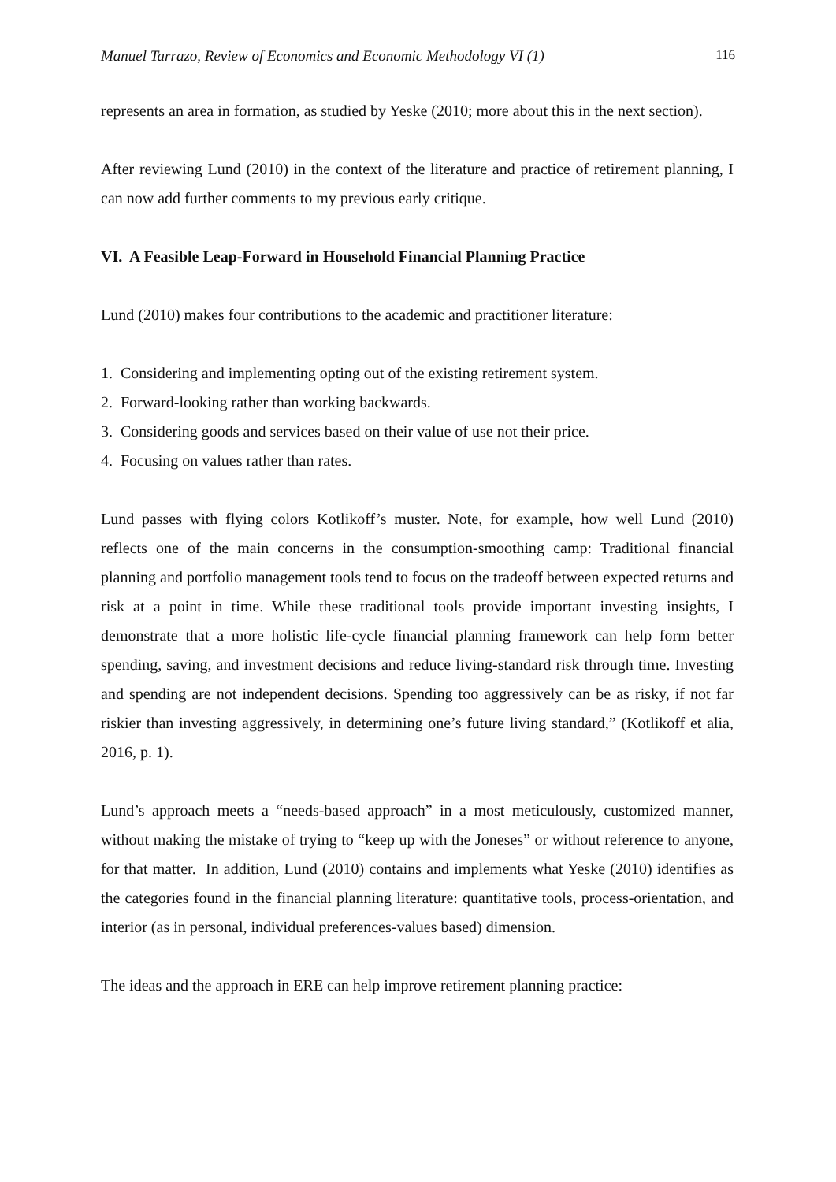Manuel Tarrazo, Review of Economics and Economic Methodology VI (1) 116
represents an area in formation, as studied by Yeske (2010; more about this in the next section).
After reviewing Lund (2010) in the context of the literature and practice of retirement planning, I can now add further comments to my previous early critique.
VI. A Feasible Leap-Forward in Household Financial Planning Practice
Lund (2010) makes four contributions to the academic and practitioner literature:
1. Considering and implementing opting out of the existing retirement system.
2. Forward-looking rather than working backwards.
3. Considering goods and services based on their value of use not their price.
4. Focusing on values rather than rates.
Lund passes with flying colors Kotlikoff’s muster. Note, for example, how well Lund (2010) reflects one of the main concerns in the consumption-smoothing camp: Traditional financial planning and portfolio management tools tend to focus on the tradeoff between expected returns and risk at a point in time. While these traditional tools provide important investing insights, I demonstrate that a more holistic life-cycle financial planning framework can help form better spending, saving, and investment decisions and reduce living-standard risk through time. Investing and spending are not independent decisions. Spending too aggressively can be as risky, if not far riskier than investing aggressively, in determining one’s future living standard,” (Kotlikoff et alia, 2016, p. 1).
Lund’s approach meets a “needs-based approach” in a most meticulously, customized manner, without making the mistake of trying to “keep up with the Joneses” or without reference to anyone, for that matter. In addition, Lund (2010) contains and implements what Yeske (2010) identifies as the categories found in the financial planning literature: quantitative tools, process-orientation, and interior (as in personal, individual preferences-values based) dimension.
The ideas and the approach in ERE can help improve retirement planning practice: